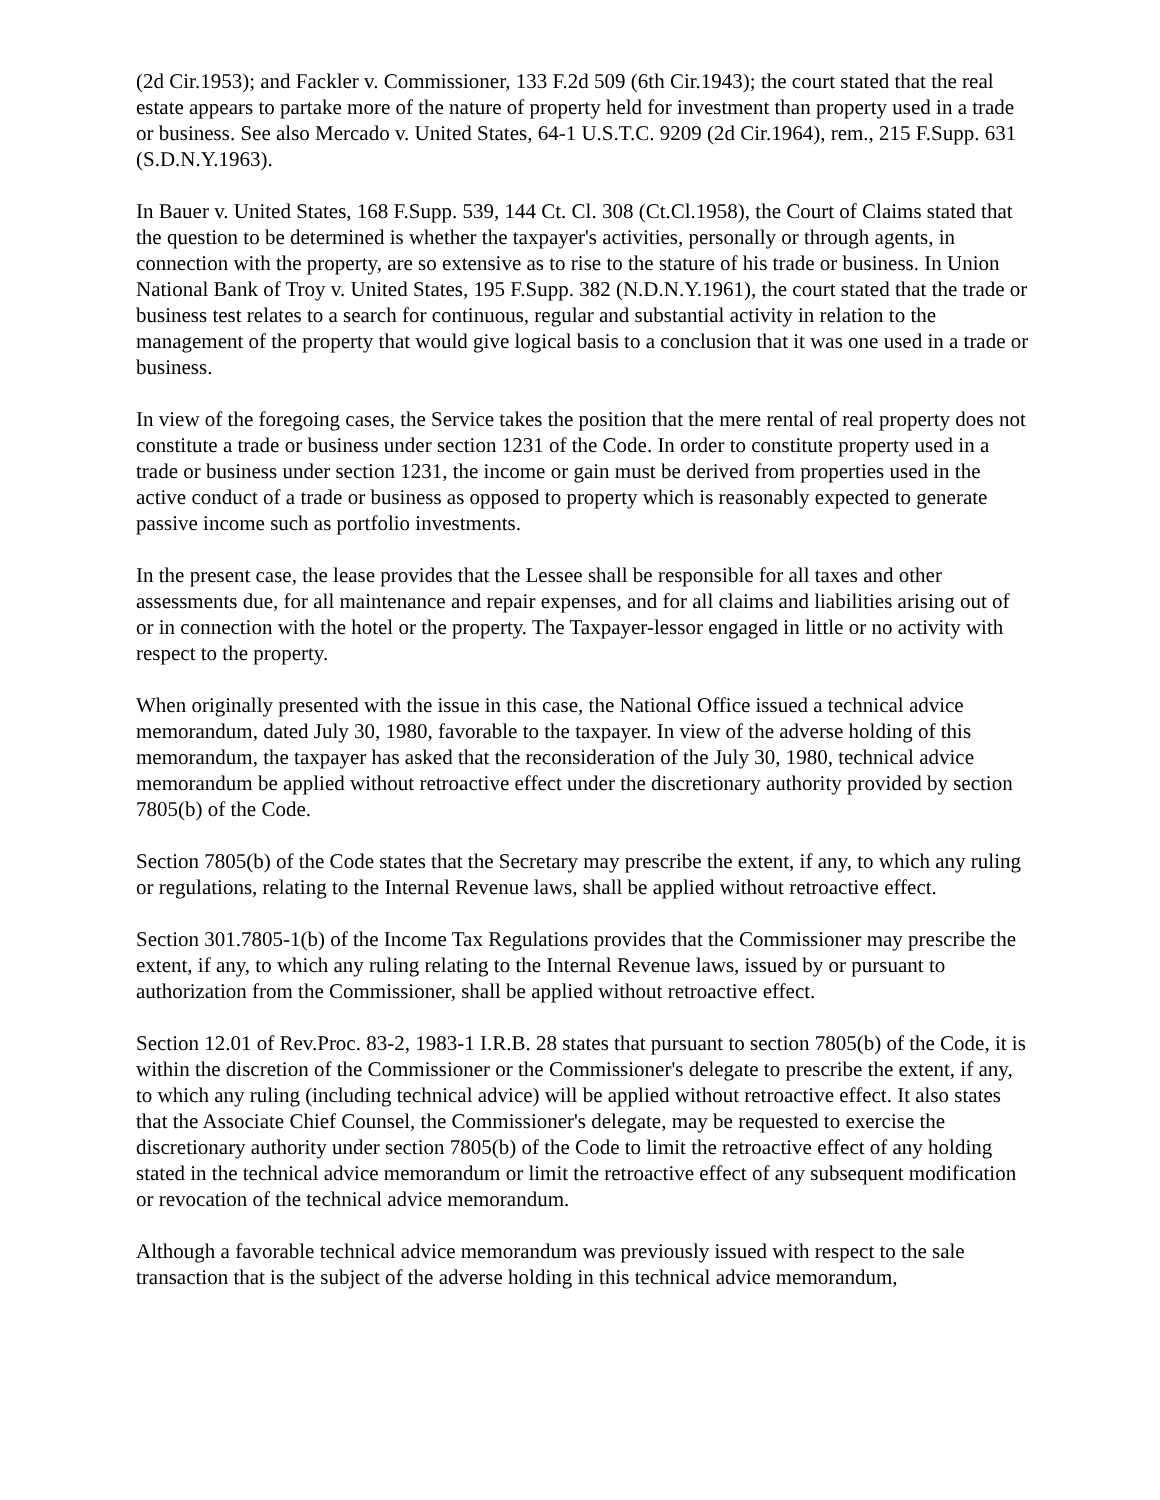(2d Cir.1953); and Fackler v. Commissioner, 133 F.2d 509 (6th Cir.1943); the court stated that the real estate appears to partake more of the nature of property held for investment than property used in a trade or business. See also Mercado v. United States, 64-1 U.S.T.C. 9209 (2d Cir.1964), rem., 215 F.Supp. 631 (S.D.N.Y.1963).
In Bauer v. United States, 168 F.Supp. 539, 144 Ct. Cl. 308 (Ct.Cl.1958), the Court of Claims stated that the question to be determined is whether the taxpayer's activities, personally or through agents, in connection with the property, are so extensive as to rise to the stature of his trade or business. In Union National Bank of Troy v. United States, 195 F.Supp. 382 (N.D.N.Y.1961), the court stated that the trade or business test relates to a search for continuous, regular and substantial activity in relation to the management of the property that would give logical basis to a conclusion that it was one used in a trade or business.
In view of the foregoing cases, the Service takes the position that the mere rental of real property does not constitute a trade or business under section 1231 of the Code. In order to constitute property used in a trade or business under section 1231, the income or gain must be derived from properties used in the active conduct of a trade or business as opposed to property which is reasonably expected to generate passive income such as portfolio investments.
In the present case, the lease provides that the Lessee shall be responsible for all taxes and other assessments due, for all maintenance and repair expenses, and for all claims and liabilities arising out of or in connection with the hotel or the property. The Taxpayer-lessor engaged in little or no activity with respect to the property.
When originally presented with the issue in this case, the National Office issued a technical advice memorandum, dated July 30, 1980, favorable to the taxpayer. In view of the adverse holding of this memorandum, the taxpayer has asked that the reconsideration of the July 30, 1980, technical advice memorandum be applied without retroactive effect under the discretionary authority provided by section 7805(b) of the Code.
Section 7805(b) of the Code states that the Secretary may prescribe the extent, if any, to which any ruling or regulations, relating to the Internal Revenue laws, shall be applied without retroactive effect.
Section 301.7805-1(b) of the Income Tax Regulations provides that the Commissioner may prescribe the extent, if any, to which any ruling relating to the Internal Revenue laws, issued by or pursuant to authorization from the Commissioner, shall be applied without retroactive effect.
Section 12.01 of Rev.Proc. 83-2, 1983-1 I.R.B. 28 states that pursuant to section 7805(b) of the Code, it is within the discretion of the Commissioner or the Commissioner's delegate to prescribe the extent, if any, to which any ruling (including technical advice) will be applied without retroactive effect. It also states that the Associate Chief Counsel, the Commissioner's delegate, may be requested to exercise the discretionary authority under section 7805(b) of the Code to limit the retroactive effect of any holding stated in the technical advice memorandum or limit the retroactive effect of any subsequent modification or revocation of the technical advice memorandum.
Although a favorable technical advice memorandum was previously issued with respect to the sale transaction that is the subject of the adverse holding in this technical advice memorandum,